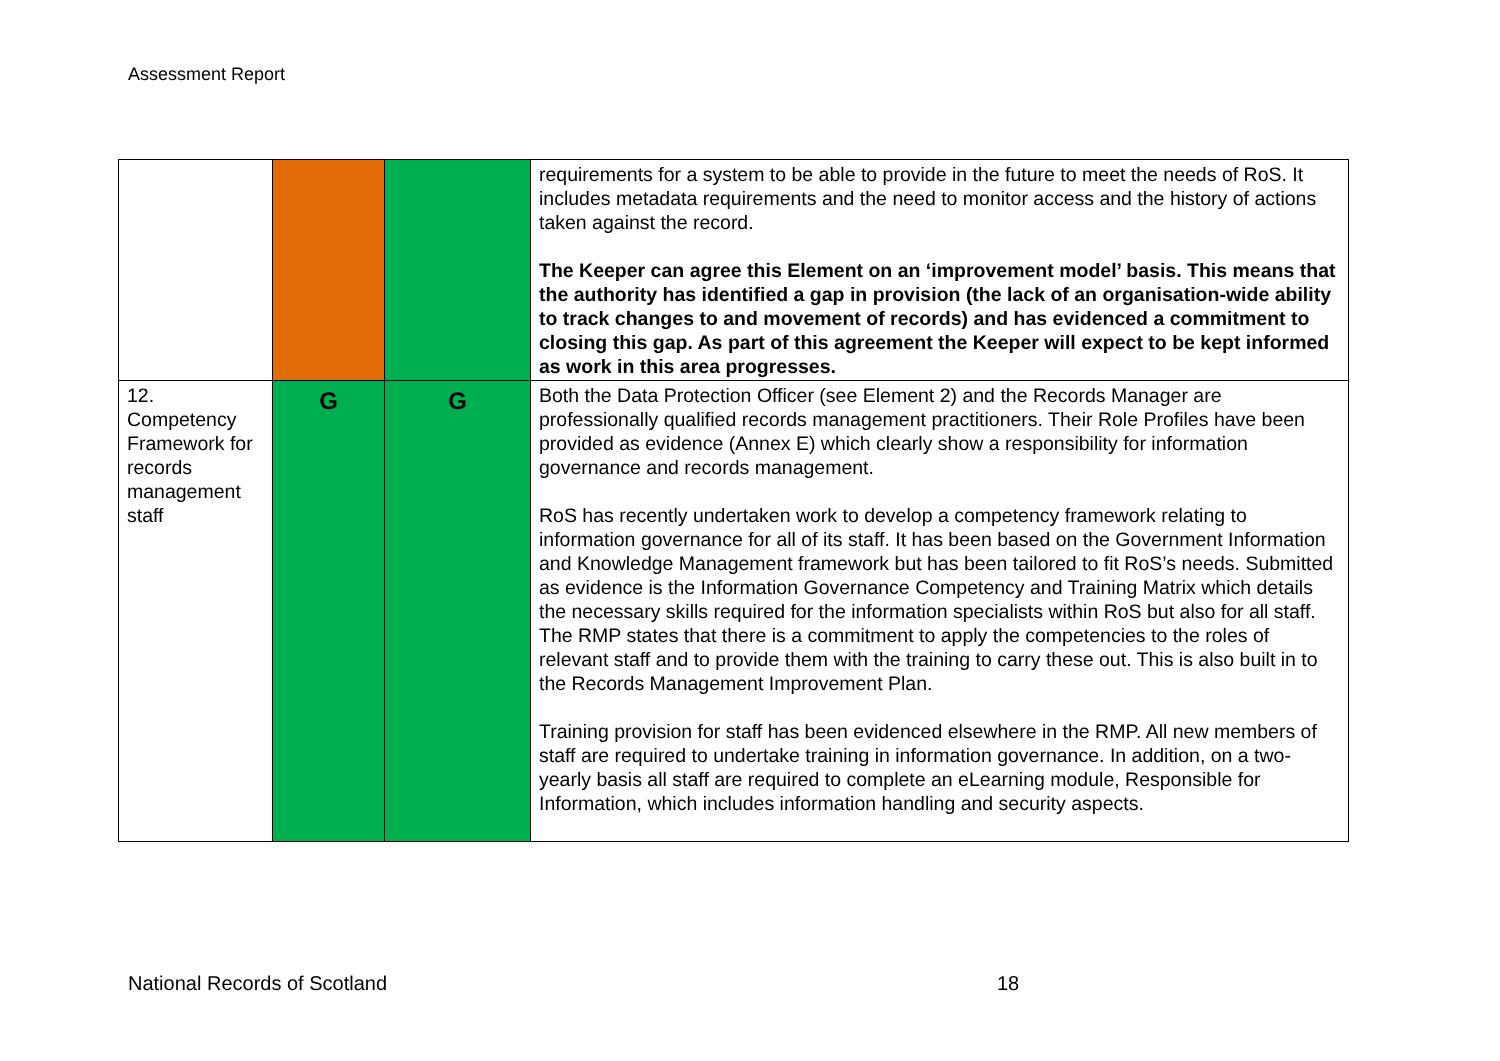Assessment Report
| | | | requirements for a system to be able to provide in the future to meet the needs of RoS. It includes metadata requirements and the need to monitor access and the history of actions taken against the record. The Keeper can agree this Element on an ‘improvement model’ basis. This means that the authority has identified a gap in provision (the lack of an organisation-wide ability to track changes to and movement of records) and has evidenced a commitment to closing this gap. As part of this agreement the Keeper will expect to be kept informed as work in this area progresses. |
| 12. Competency Framework for records management staff | G | G | Both the Data Protection Officer (see Element 2) and the Records Manager are professionally qualified records management practitioners. Their Role Profiles have been provided as evidence (Annex E) which clearly show a responsibility for information governance and records management. RoS has recently undertaken work to develop a competency framework relating to information governance for all of its staff. It has been based on the Government Information and Knowledge Management framework but has been tailored to fit RoS’s needs. Submitted as evidence is the Information Governance Competency and Training Matrix which details the necessary skills required for the information specialists within RoS but also for all staff. The RMP states that there is a commitment to apply the competencies to the roles of relevant staff and to provide them with the training to carry these out. This is also built in to the Records Management Improvement Plan. Training provision for staff has been evidenced elsewhere in the RMP. All new members of staff are required to undertake training in information governance. In addition, on a two-yearly basis all staff are required to complete an eLearning module, Responsible for Information, which includes information handling and security aspects. |
National Records of Scotland 18